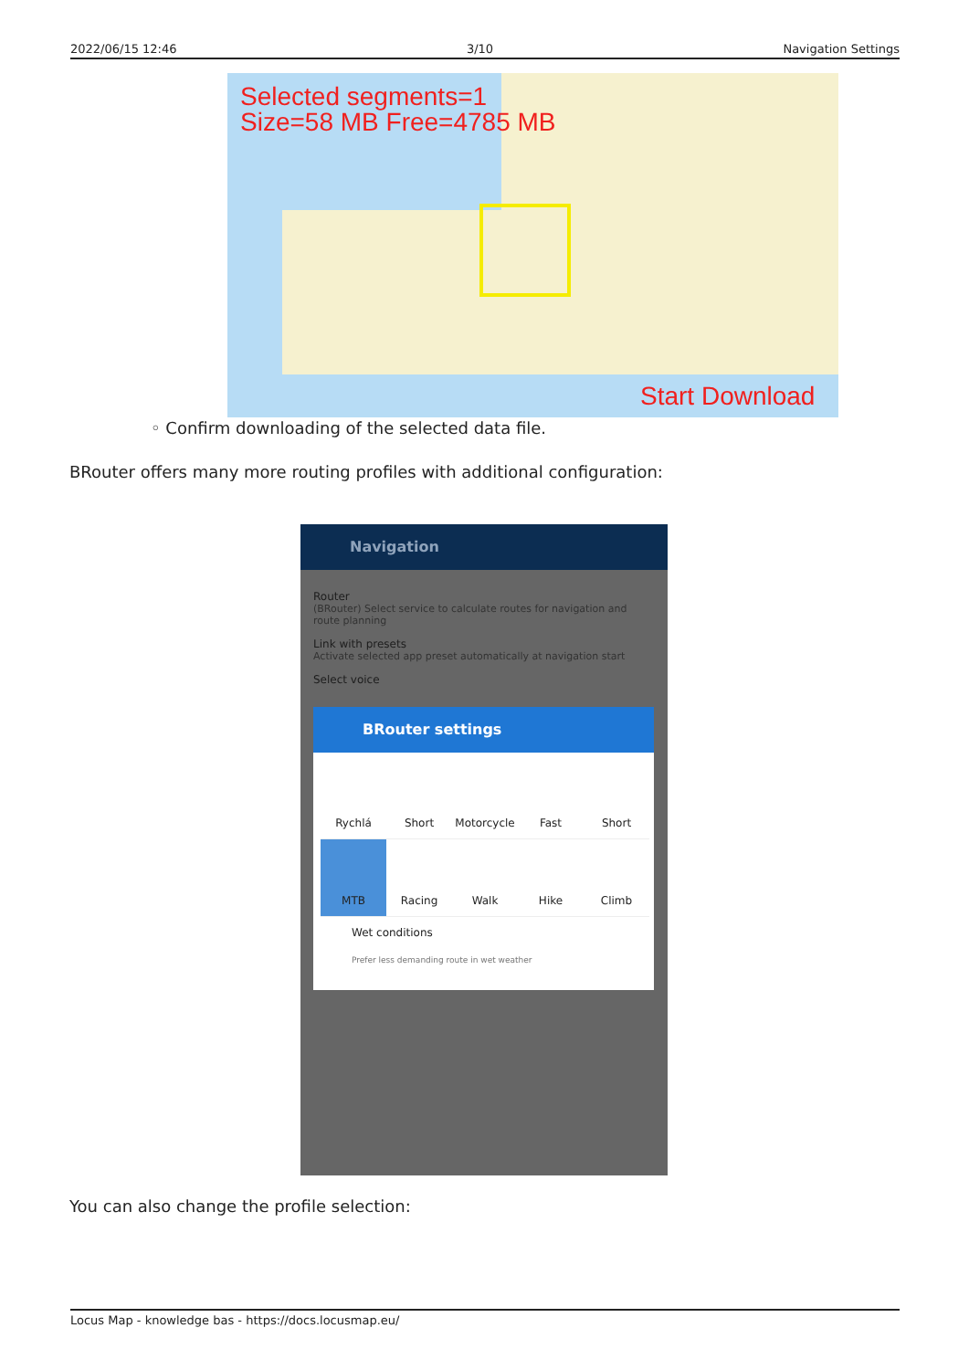2022/06/15 12:46 3/10 Navigation Settings
Selected segments=1
Size=58 MB Free=4785 MB
Start Download
◦ Confirm downloading of the selected data file.
BRouter offers many more routing profiles with additional configuration:
Navigation
Router
(BRouter) Select service to calculate routes for navigation and route planning
Link with presets
Activate selected app preset automatically at navigation start
Select voice
BRouter settings
Rychlá
Short
Motorcycle
Fast
Short
MTB
Racing
Walk
Hike
Climb
Wet conditions
Prefer less demanding route in wet weather
You can also change the profile selection:
Locus Map - knowledge bas - https://docs.locusmap.eu/